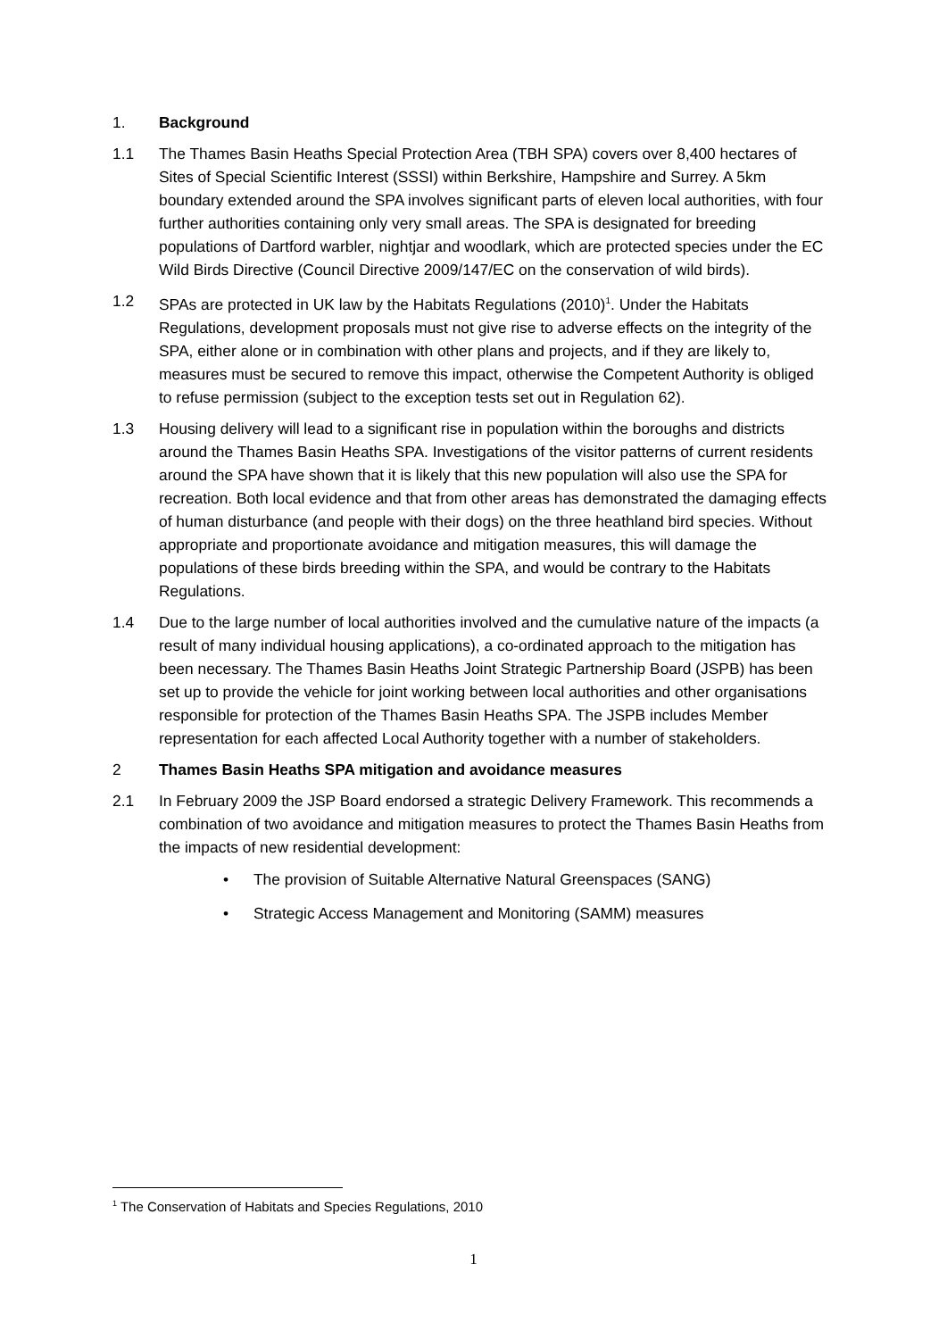1. Background
1.1 The Thames Basin Heaths Special Protection Area (TBH SPA) covers over 8,400 hectares of Sites of Special Scientific Interest (SSSI) within Berkshire, Hampshire and Surrey. A 5km boundary extended around the SPA involves significant parts of eleven local authorities, with four further authorities containing only very small areas. The SPA is designated for breeding populations of Dartford warbler, nightjar and woodlark, which are protected species under the EC Wild Birds Directive (Council Directive 2009/147/EC on the conservation of wild birds).
1.2 SPAs are protected in UK law by the Habitats Regulations (2010)<sup>1</sup>. Under the Habitats Regulations, development proposals must not give rise to adverse effects on the integrity of the SPA, either alone or in combination with other plans and projects, and if they are likely to, measures must be secured to remove this impact, otherwise the Competent Authority is obliged to refuse permission (subject to the exception tests set out in Regulation 62).
1.3 Housing delivery will lead to a significant rise in population within the boroughs and districts around the Thames Basin Heaths SPA. Investigations of the visitor patterns of current residents around the SPA have shown that it is likely that this new population will also use the SPA for recreation. Both local evidence and that from other areas has demonstrated the damaging effects of human disturbance (and people with their dogs) on the three heathland bird species. Without appropriate and proportionate avoidance and mitigation measures, this will damage the populations of these birds breeding within the SPA, and would be contrary to the Habitats Regulations.
1.4 Due to the large number of local authorities involved and the cumulative nature of the impacts (a result of many individual housing applications), a co-ordinated approach to the mitigation has been necessary. The Thames Basin Heaths Joint Strategic Partnership Board (JSPB) has been set up to provide the vehicle for joint working between local authorities and other organisations responsible for protection of the Thames Basin Heaths SPA. The JSPB includes Member representation for each affected Local Authority together with a number of stakeholders.
2 Thames Basin Heaths SPA mitigation and avoidance measures
2.1 In February 2009 the JSP Board endorsed a strategic Delivery Framework. This recommends a combination of two avoidance and mitigation measures to protect the Thames Basin Heaths from the impacts of new residential development:
• The provision of Suitable Alternative Natural Greenspaces (SANG)
• Strategic Access Management and Monitoring (SAMM) measures
<sup>1</sup> The Conservation of Habitats and Species Regulations, 2010
1